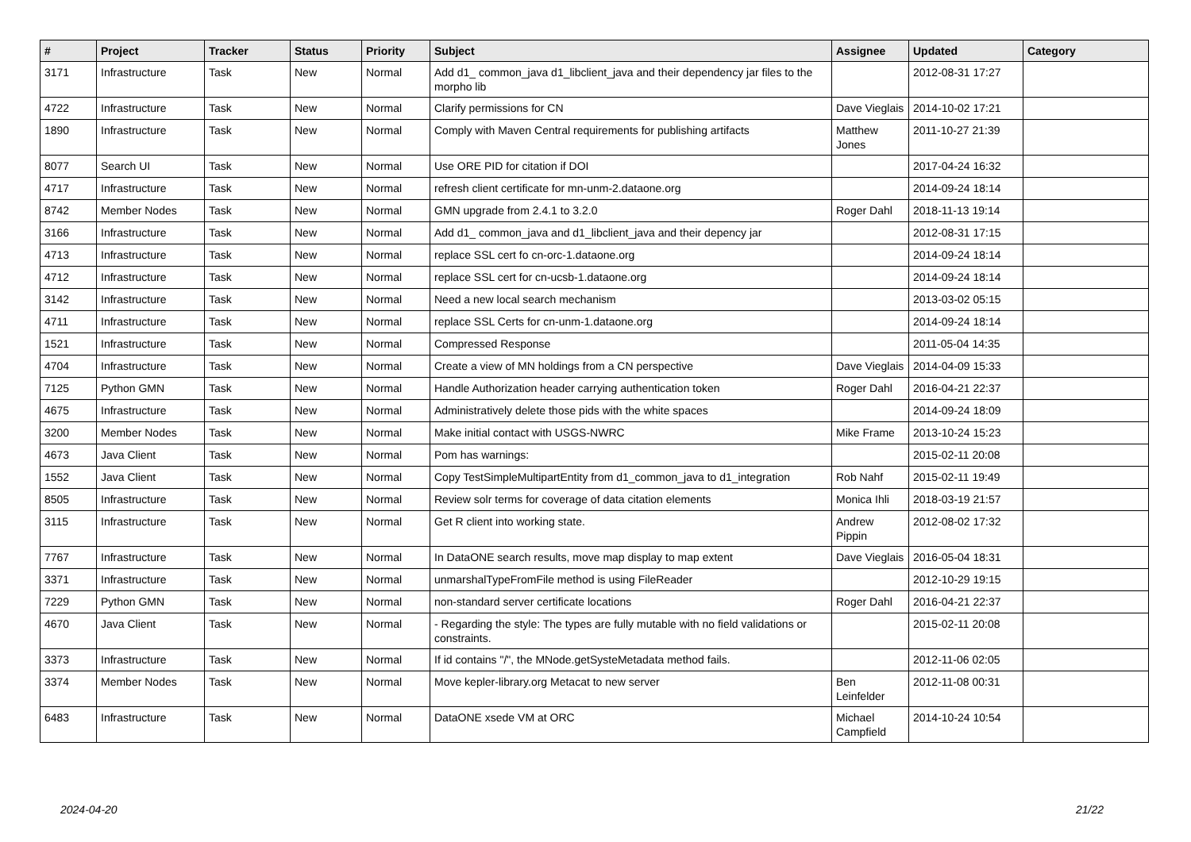| # | Project | Tracker | Status | Priority | Subject | Assignee | Updated | Category |
| --- | --- | --- | --- | --- | --- | --- | --- | --- |
| 3171 | Infrastructure | Task | New | Normal | Add d1_ common_java d1_libclient_java and their dependency jar files to the morpho lib | | 2012-08-31 17:27 | |
| 4722 | Infrastructure | Task | New | Normal | Clarify permissions for CN | Dave Vieglais | 2014-10-02 17:21 | |
| 1890 | Infrastructure | Task | New | Normal | Comply with Maven Central requirements for publishing artifacts | Matthew Jones | 2011-10-27 21:39 | |
| 8077 | Search UI | Task | New | Normal | Use ORE PID for citation if DOI | | 2017-04-24 16:32 | |
| 4717 | Infrastructure | Task | New | Normal | refresh client certificate for mn-unm-2.dataone.org | | 2014-09-24 18:14 | |
| 8742 | Member Nodes | Task | New | Normal | GMN upgrade from 2.4.1 to 3.2.0 | Roger Dahl | 2018-11-13 19:14 | |
| 3166 | Infrastructure | Task | New | Normal | Add d1_ common_java and d1_libclient_java and their depency jar | | 2012-08-31 17:15 | |
| 4713 | Infrastructure | Task | New | Normal | replace SSL cert fo cn-orc-1.dataone.org | | 2014-09-24 18:14 | |
| 4712 | Infrastructure | Task | New | Normal | replace SSL cert for cn-ucsb-1.dataone.org | | 2014-09-24 18:14 | |
| 3142 | Infrastructure | Task | New | Normal | Need a new local search mechanism | | 2013-03-02 05:15 | |
| 4711 | Infrastructure | Task | New | Normal | replace SSL Certs for cn-unm-1.dataone.org | | 2014-09-24 18:14 | |
| 1521 | Infrastructure | Task | New | Normal | Compressed Response | | 2011-05-04 14:35 | |
| 4704 | Infrastructure | Task | New | Normal | Create a view of MN holdings from a CN perspective | Dave Vieglais | 2014-04-09 15:33 | |
| 7125 | Python GMN | Task | New | Normal | Handle Authorization header carrying authentication token | Roger Dahl | 2016-04-21 22:37 | |
| 4675 | Infrastructure | Task | New | Normal | Administratively delete those pids with the white spaces | | 2014-09-24 18:09 | |
| 3200 | Member Nodes | Task | New | Normal | Make initial contact with USGS-NWRC | Mike Frame | 2013-10-24 15:23 | |
| 4673 | Java Client | Task | New | Normal | Pom has warnings: | | 2015-02-11 20:08 | |
| 1552 | Java Client | Task | New | Normal | Copy TestSimpleMultipartEntity from d1_common_java to d1_integration | Rob Nahf | 2015-02-11 19:49 | |
| 8505 | Infrastructure | Task | New | Normal | Review solr terms for coverage of data citation elements | Monica Ihli | 2018-03-19 21:57 | |
| 3115 | Infrastructure | Task | New | Normal | Get R client into working state. | Andrew Pippin | 2012-08-02 17:32 | |
| 7767 | Infrastructure | Task | New | Normal | In DataONE search results, move map display to map extent | Dave Vieglais | 2016-05-04 18:31 | |
| 3371 | Infrastructure | Task | New | Normal | unmarshalTypeFromFile method is using FileReader | | 2012-10-29 19:15 | |
| 7229 | Python GMN | Task | New | Normal | non-standard server certificate locations | Roger Dahl | 2016-04-21 22:37 | |
| 4670 | Java Client | Task | New | Normal | - Regarding the style: The types are fully mutable with no field validations or constraints. | | 2015-02-11 20:08 | |
| 3373 | Infrastructure | Task | New | Normal | If id contains "/", the MNode.getSysteMetadata method fails. | | 2012-11-06 02:05 | |
| 3374 | Member Nodes | Task | New | Normal | Move kepler-library.org Metacat to new server | Ben Leinfelder | 2012-11-08 00:31 | |
| 6483 | Infrastructure | Task | New | Normal | DataONE xsede VM at ORC | Michael Campfield | 2014-10-24 10:54 | |
2024-04-20 21/22